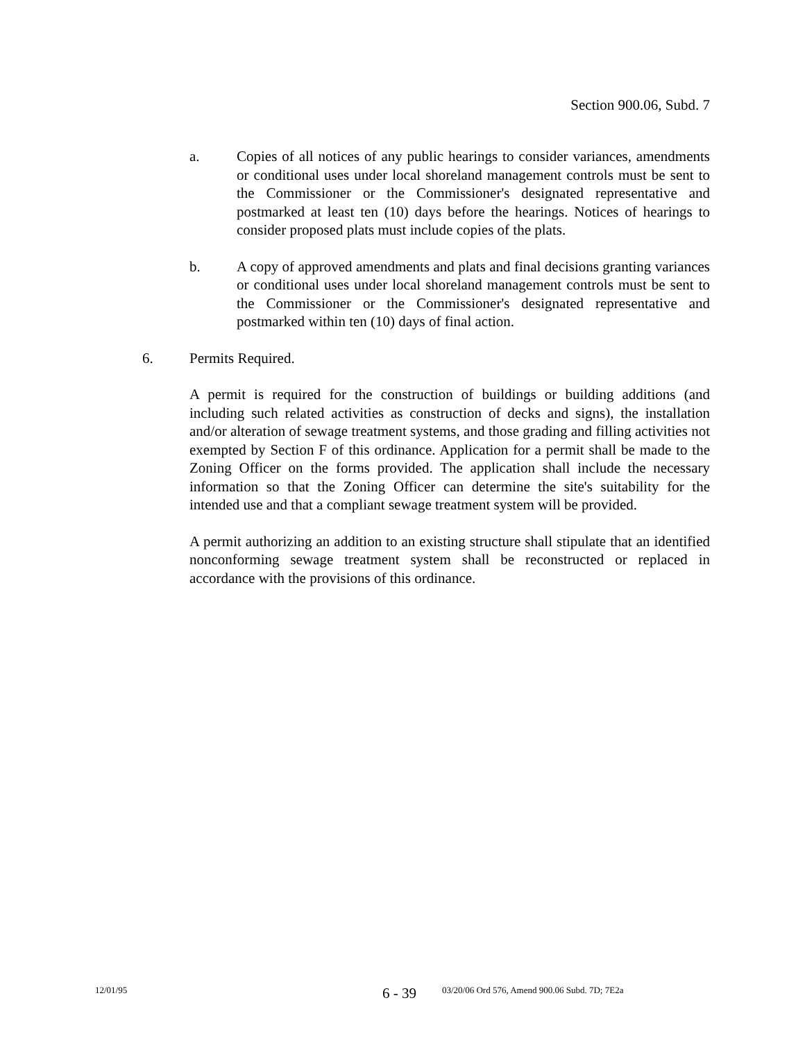Section 900.06, Subd. 7
a. Copies of all notices of any public hearings to consider variances, amendments or conditional uses under local shoreland management controls must be sent to the Commissioner or the Commissioner's designated representative and postmarked at least ten (10) days before the hearings. Notices of hearings to consider proposed plats must include copies of the plats.
b. A copy of approved amendments and plats and final decisions granting variances or conditional uses under local shoreland management controls must be sent to the Commissioner or the Commissioner's designated representative and postmarked within ten (10) days of final action.
6. Permits Required.
A permit is required for the construction of buildings or building additions (and including such related activities as construction of decks and signs), the installation and/or alteration of sewage treatment systems, and those grading and filling activities not exempted by Section F of this ordinance. Application for a permit shall be made to the Zoning Officer on the forms provided. The application shall include the necessary information so that the Zoning Officer can determine the site's suitability for the intended use and that a compliant sewage treatment system will be provided.
A permit authorizing an addition to an existing structure shall stipulate that an identified nonconforming sewage treatment system shall be reconstructed or replaced in accordance with the provisions of this ordinance.
12/01/95 6 - 39 03/20/06 Ord 576, Amend 900.06 Subd. 7D; 7E2a